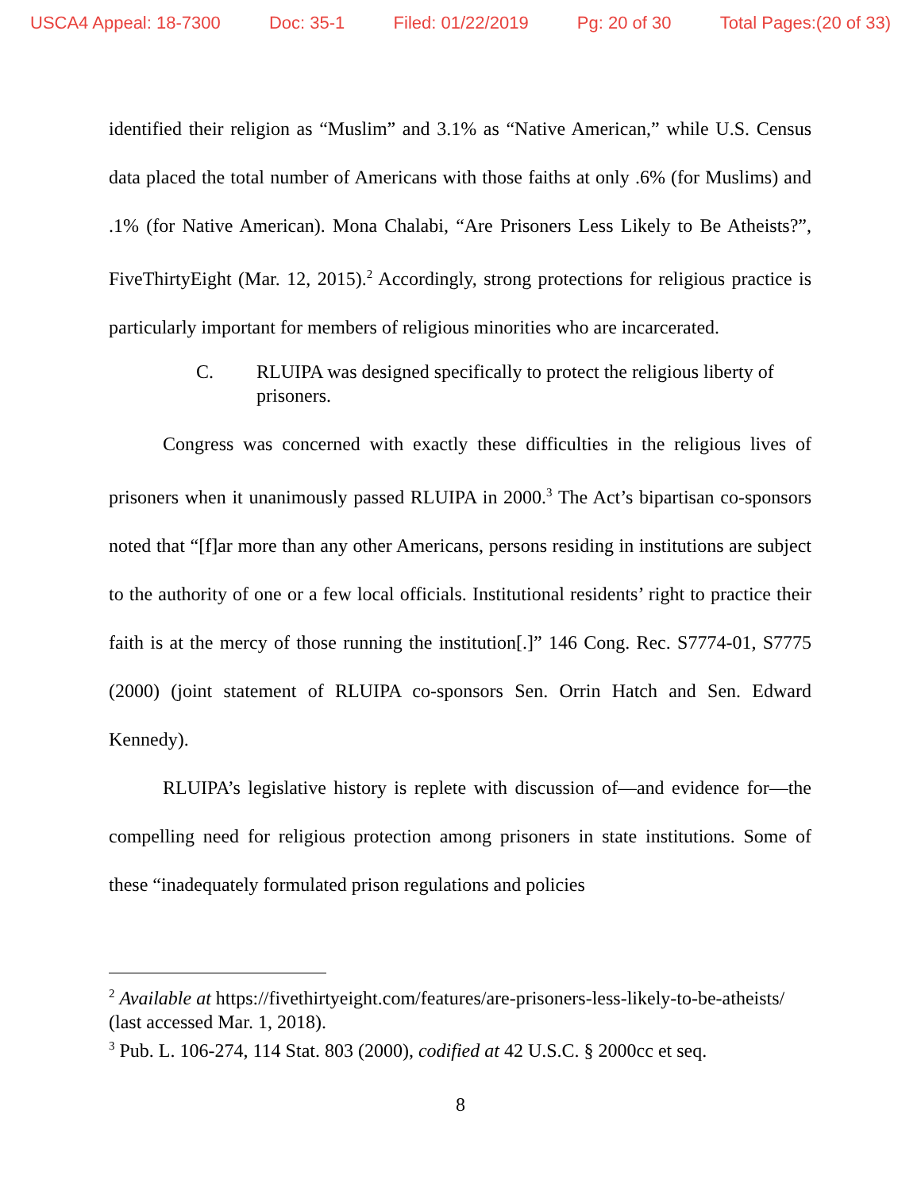USCA4 Appeal: 18-7300 Doc: 35-1 Filed: 01/22/2019 Pg: 20 of 30 Total Pages:(20 of 33)
identified their religion as “Muslim” and 3.1% as “Native American,” while U.S. Census data placed the total number of Americans with those faiths at only .6% (for Muslims) and .1% (for Native American). Mona Chalabi, “Are Prisoners Less Likely to Be Atheists?”, FiveThirtyEight (Mar. 12, 2015).<sup>2</sup> Accordingly, strong protections for religious practice is particularly important for members of religious minorities who are incarcerated.
C. RLUIPA was designed specifically to protect the religious liberty of prisoners.
Congress was concerned with exactly these difficulties in the religious lives of prisoners when it unanimously passed RLUIPA in 2000.<sup>3</sup> The Act’s bipartisan co-sponsors noted that “[f]ar more than any other Americans, persons residing in institutions are subject to the authority of one or a few local officials. Institutional residents’ right to practice their faith is at the mercy of those running the institution[.]” 146 Cong. Rec. S7774-01, S7775 (2000) (joint statement of RLUIPA co-sponsors Sen. Orrin Hatch and Sen. Edward Kennedy).
RLUIPA’s legislative history is replete with discussion of—and evidence for—the compelling need for religious protection among prisoners in state institutions. Some of these “inadequately formulated prison regulations and policies
<sup>2</sup> Available at https://fivethirtyeight.com/features/are-prisoners-less-likely-to-be-atheists/ (last accessed Mar. 1, 2018).
<sup>3</sup> Pub. L. 106-274, 114 Stat. 803 (2000), codified at 42 U.S.C. § 2000cc et seq.
8